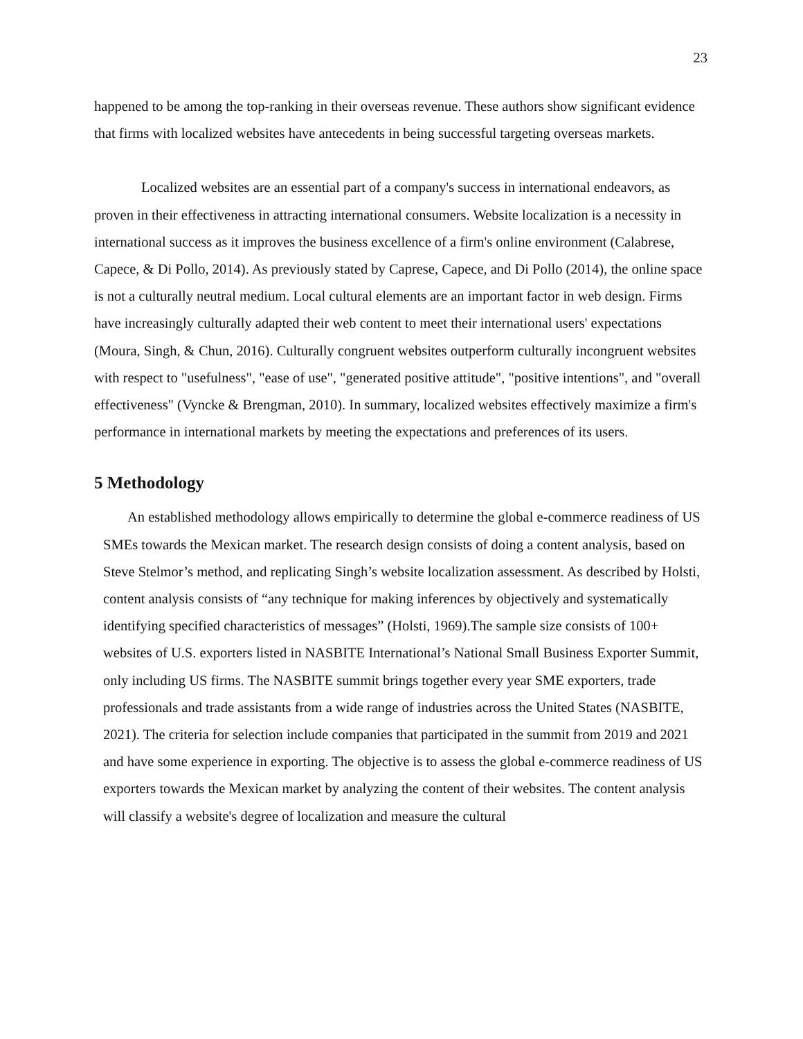23
happened to be among the top-ranking in their overseas revenue. These authors show significant evidence that firms with localized websites have antecedents in being successful targeting overseas markets.
Localized websites are an essential part of a company's success in international endeavors, as proven in their effectiveness in attracting international consumers. Website localization is a necessity in international success as it improves the business excellence of a firm's online environment (Calabrese, Capece, & Di Pollo, 2014). As previously stated by Caprese, Capece, and Di Pollo (2014), the online space is not a culturally neutral medium. Local cultural elements are an important factor in web design. Firms have increasingly culturally adapted their web content to meet their international users' expectations (Moura, Singh, & Chun, 2016). Culturally congruent websites outperform culturally incongruent websites with respect to "usefulness", "ease of use", "generated positive attitude", "positive intentions", and "overall effectiveness" (Vyncke & Brengman, 2010). In summary, localized websites effectively maximize a firm's performance in international markets by meeting the expectations and preferences of its users.
5 Methodology
An established methodology allows empirically to determine the global e-commerce readiness of US SMEs towards the Mexican market. The research design consists of doing a content analysis, based on Steve Stelmor’s method, and replicating Singh’s website localization assessment. As described by Holsti, content analysis consists of “any technique for making inferences by objectively and systematically identifying specified characteristics of messages” (Holsti, 1969).The sample size consists of 100+ websites of U.S. exporters listed in NASBITE International’s National Small Business Exporter Summit, only including US firms. The NASBITE summit brings together every year SME exporters, trade professionals and trade assistants from a wide range of industries across the United States (NASBITE, 2021). The criteria for selection include companies that participated in the summit from 2019 and 2021 and have some experience in exporting. The objective is to assess the global e-commerce readiness of US exporters towards the Mexican market by analyzing the content of their websites. The content analysis will classify a website's degree of localization and measure the cultural